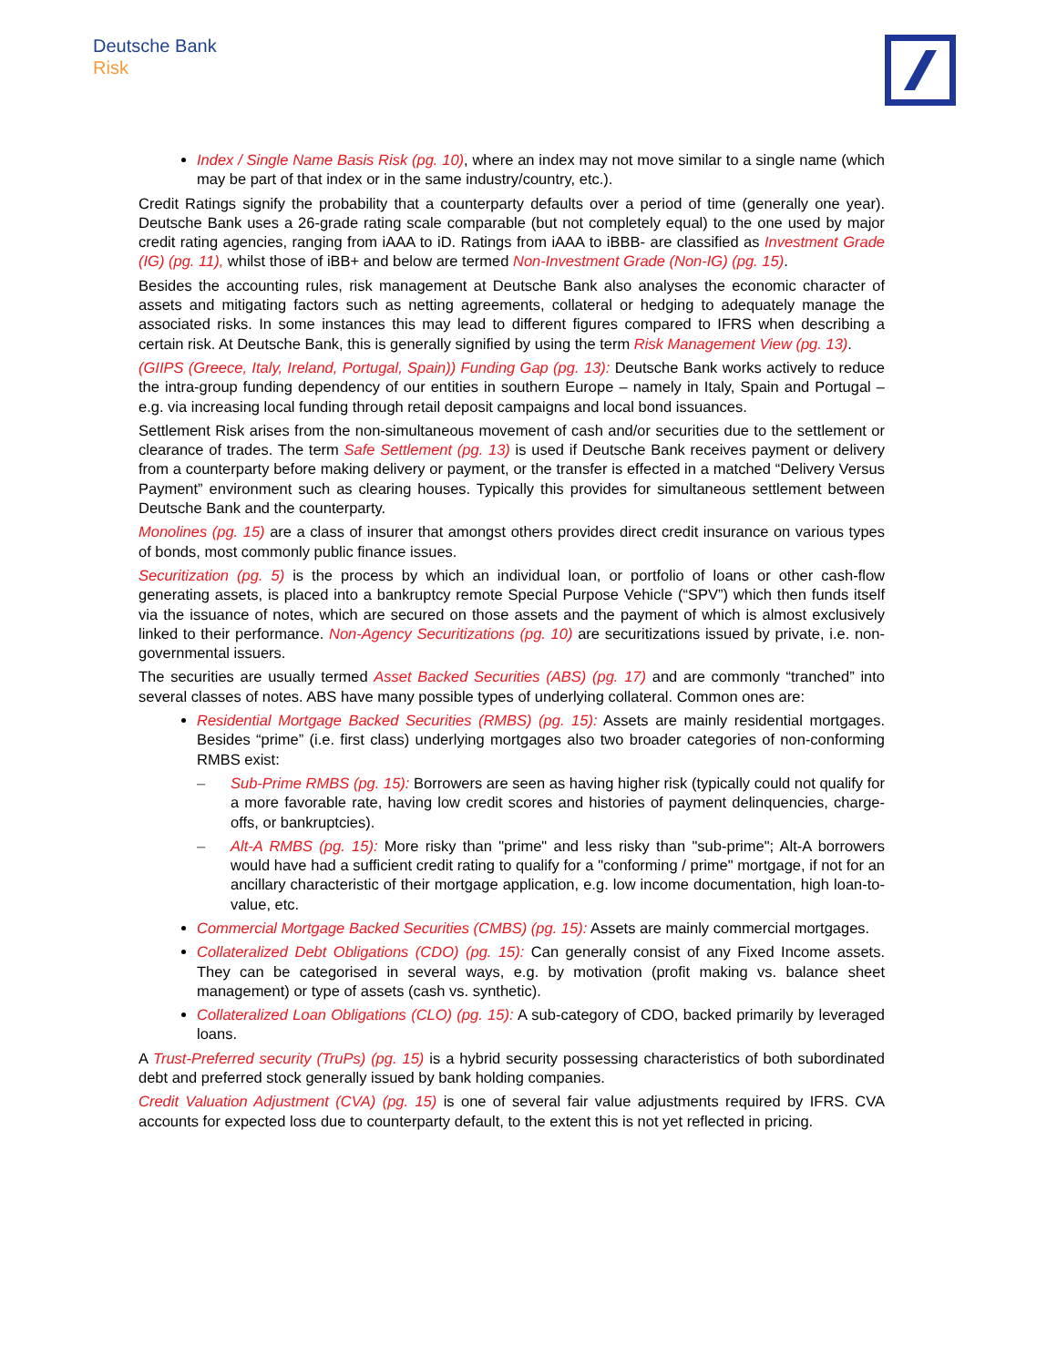Deutsche Bank
Risk
Index / Single Name Basis Risk (pg. 10), where an index may not move similar to a single name (which may be part of that index or in the same industry/country, etc.).
Credit Ratings signify the probability that a counterparty defaults over a period of time (generally one year). Deutsche Bank uses a 26-grade rating scale comparable (but not completely equal) to the one used by major credit rating agencies, ranging from iAAA to iD. Ratings from iAAA to iBBB- are classified as Investment Grade (IG) (pg. 11), whilst those of iBB+ and below are termed Non-Investment Grade (Non-IG) (pg. 15).
Besides the accounting rules, risk management at Deutsche Bank also analyses the economic character of assets and mitigating factors such as netting agreements, collateral or hedging to adequately manage the associated risks. In some instances this may lead to different figures compared to IFRS when describing a certain risk. At Deutsche Bank, this is generally signified by using the term Risk Management View (pg. 13).
(GIIPS (Greece, Italy, Ireland, Portugal, Spain)) Funding Gap (pg. 13): Deutsche Bank works actively to reduce the intra-group funding dependency of our entities in southern Europe – namely in Italy, Spain and Portugal – e.g. via increasing local funding through retail deposit campaigns and local bond issuances.
Settlement Risk arises from the non-simultaneous movement of cash and/or securities due to the settlement or clearance of trades. The term Safe Settlement (pg. 13) is used if Deutsche Bank receives payment or delivery from a counterparty before making delivery or payment, or the transfer is effected in a matched “Delivery Versus Payment” environment such as clearing houses. Typically this provides for simultaneous settlement between Deutsche Bank and the counterparty.
Monolines (pg. 15) are a class of insurer that amongst others provides direct credit insurance on various types of bonds, most commonly public finance issues.
Securitization (pg. 5) is the process by which an individual loan, or portfolio of loans or other cash-flow generating assets, is placed into a bankruptcy remote Special Purpose Vehicle (“SPV”) which then funds itself via the issuance of notes, which are secured on those assets and the payment of which is almost exclusively linked to their performance. Non-Agency Securitizations (pg. 10) are securitizations issued by private, i.e. non-governmental issuers.
The securities are usually termed Asset Backed Securities (ABS) (pg. 17) and are commonly “tranched” into several classes of notes. ABS have many possible types of underlying collateral. Common ones are:
Residential Mortgage Backed Securities (RMBS) (pg. 15): Assets are mainly residential mortgages. Besides “prime” (i.e. first class) underlying mortgages also two broader categories of non-conforming RMBS exist:
– Sub-Prime RMBS (pg. 15): Borrowers are seen as having higher risk (typically could not qualify for a more favorable rate, having low credit scores and histories of payment delinquencies, charge-offs, or bankruptcies).
– Alt-A RMBS (pg. 15): More risky than "prime" and less risky than "sub-prime"; Alt-A borrowers would have had a sufficient credit rating to qualify for a "conforming / prime" mortgage, if not for an ancillary characteristic of their mortgage application, e.g. low income documentation, high loan-to-value, etc.
Commercial Mortgage Backed Securities (CMBS) (pg. 15): Assets are mainly commercial mortgages.
Collateralized Debt Obligations (CDO) (pg. 15): Can generally consist of any Fixed Income assets. They can be categorised in several ways, e.g. by motivation (profit making vs. balance sheet management) or type of assets (cash vs. synthetic).
Collateralized Loan Obligations (CLO) (pg. 15): A sub-category of CDO, backed primarily by leveraged loans.
A Trust-Preferred security (TruPs) (pg. 15) is a hybrid security possessing characteristics of both subordinated debt and preferred stock generally issued by bank holding companies.
Credit Valuation Adjustment (CVA) (pg. 15) is one of several fair value adjustments required by IFRS. CVA accounts for expected loss due to counterparty default, to the extent this is not yet reflected in pricing.